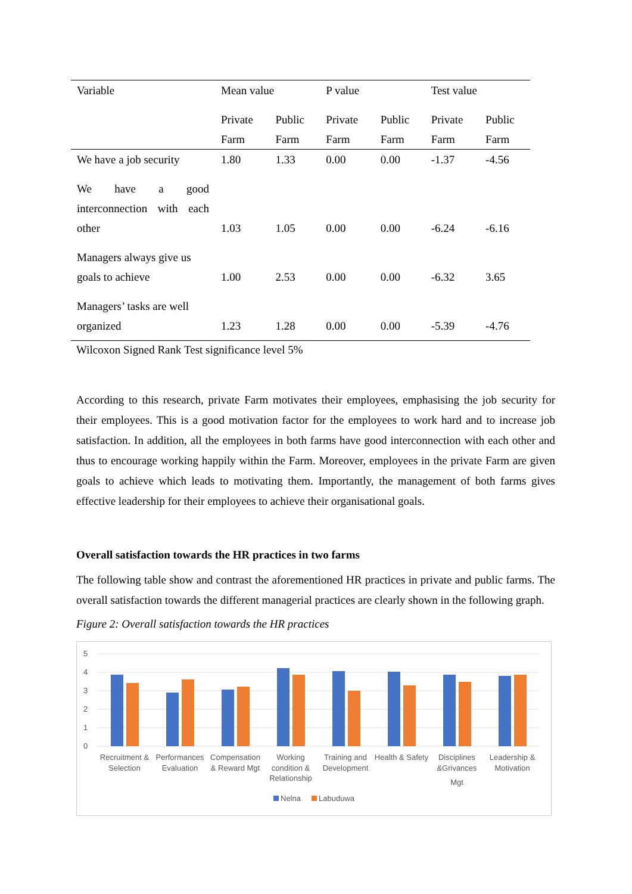| Variable | Mean value | | P value | | Test value | |
| | Private Farm | Public Farm | Private Farm | Public Farm | Private Farm | Public Farm |
| We have a job security | 1.80 | 1.33 | 0.00 | 0.00 | -1.37 | -4.56 |
| We have a good interconnection with each other | 1.03 | 1.05 | 0.00 | 0.00 | -6.24 | -6.16 |
| Managers always give us goals to achieve | 1.00 | 2.53 | 0.00 | 0.00 | -6.32 | 3.65 |
| Managers’ tasks are well organized | 1.23 | 1.28 | 0.00 | 0.00 | -5.39 | -4.76 |
Wilcoxon Signed Rank Test significance level 5%
According to this research, private Farm motivates their employees, emphasising the job security for their employees. This is a good motivation factor for the employees to work hard and to increase job satisfaction. In addition, all the employees in both farms have good interconnection with each other and thus to encourage working happily within the Farm. Moreover, employees in the private Farm are given goals to achieve which leads to motivating them. Importantly, the management of both farms gives effective leadership for their employees to achieve their organisational goals.
Overall satisfaction towards the HR practices in two farms
The following table show and contrast the aforementioned HR practices in private and public farms. The overall satisfaction towards the different managerial practices are clearly shown in the following graph.
Figure 2: Overall satisfaction towards the HR practices
5
4
3
2
1
0
Recruitment &
Selection
Performances
Evaluation
Compensation
& Reward Mgt
Working
condition &
Relationship
Training and
Development
Health & Safety
Disciplines
&Grivances
Mgt
Leadership &
Motivation
Nelna
Labuduwa